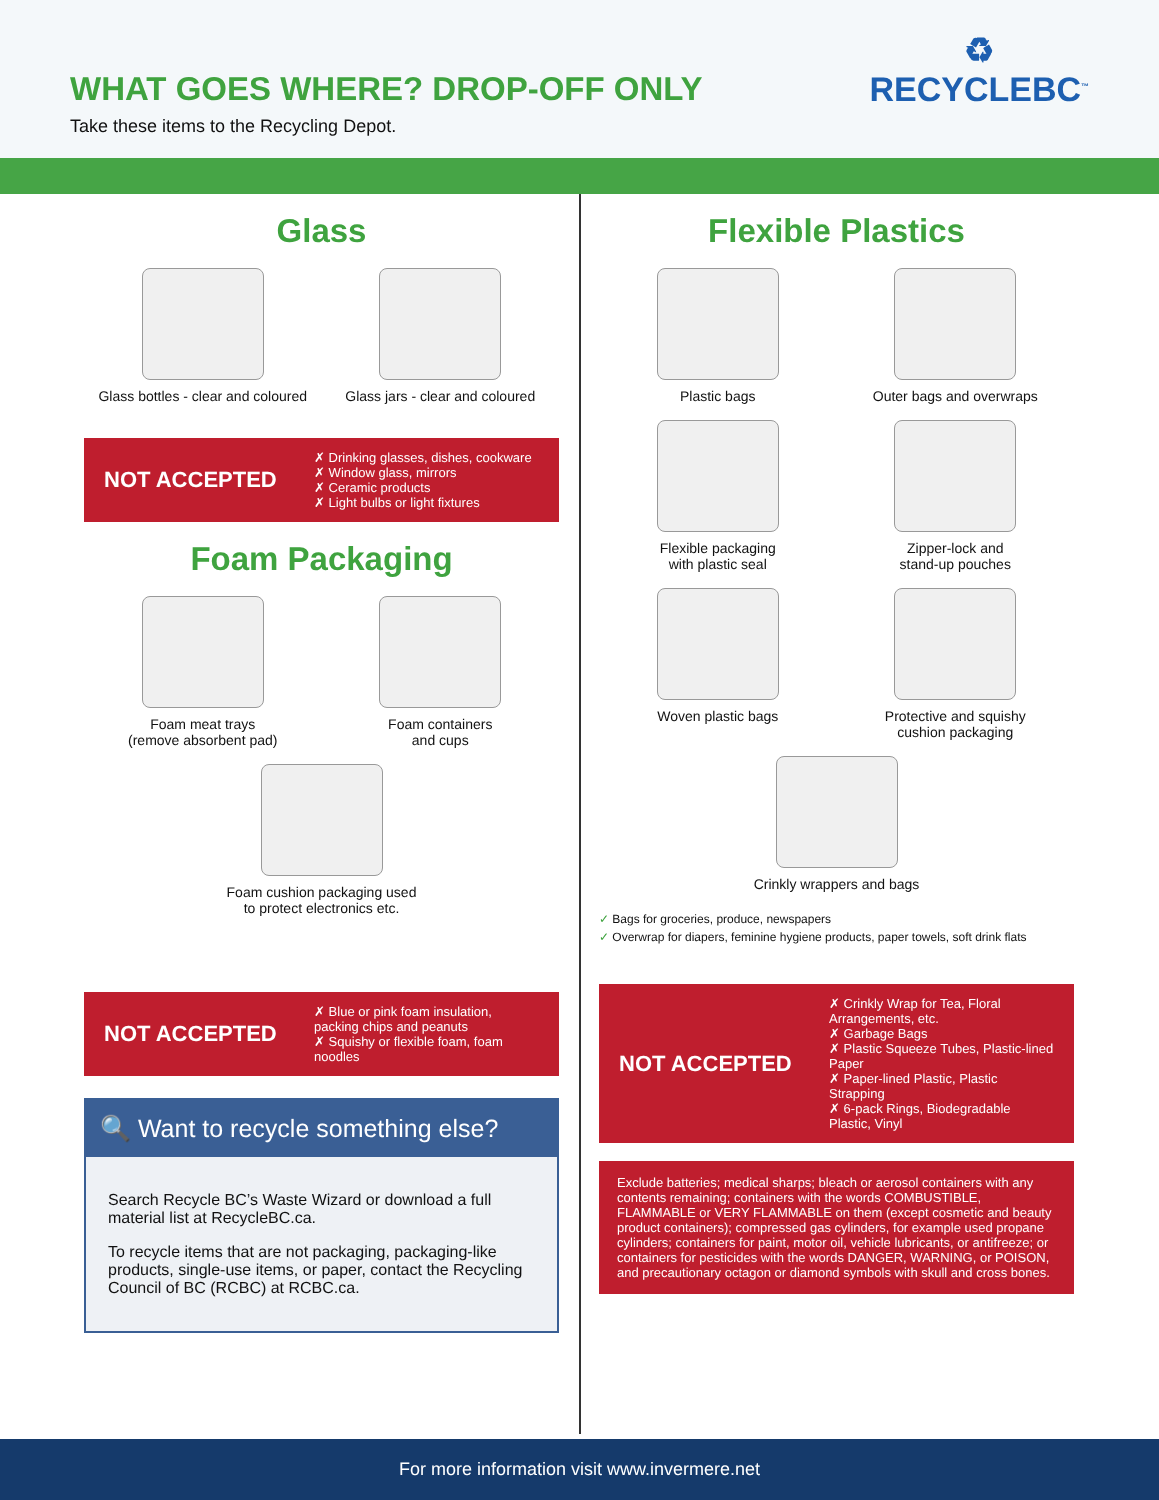WHAT GOES WHERE? DROP-OFF ONLY
Take these items to the Recycling Depot.
♻
RECYCLEBC<sup>™</sup>
Glass
Glass bottles - clear and coloured
Glass jars - clear and coloured
NOT ACCEPTED
✗ Drinking glasses, dishes, cookware
✗ Window glass, mirrors
✗ Ceramic products
✗ Light bulbs or light fixtures
Foam Packaging
Foam meat trays
(remove absorbent pad)
Foam containers
and cups
Foam cushion packaging used
to protect electronics etc.
NOT ACCEPTED
✗ Blue or pink foam insulation, packing chips and peanuts
✗ Squishy or flexible foam, foam noodles
🔍 Want to recycle something else?
Search Recycle BC’s Waste Wizard or download a full material list at RecycleBC.ca.
To recycle items that are not packaging, packaging-like products, single-use items, or paper, contact the Recycling Council of BC (RCBC) at RCBC.ca.
Flexible Plastics
Plastic bags
Outer bags and overwraps
Flexible packaging
with plastic seal
Zipper-lock and
stand-up pouches
Woven plastic bags
Protective and squishy
cushion packaging
Crinkly wrappers and bags
✓ Bags for groceries, produce, newspapers
✓ Overwrap for diapers, feminine hygiene products, paper towels, soft drink flats
NOT ACCEPTED
✗ Crinkly Wrap for Tea, Floral Arrangements, etc.
✗ Garbage Bags
✗ Plastic Squeeze Tubes, Plastic-lined Paper
✗ Paper-lined Plastic, Plastic Strapping
✗ 6-pack Rings, Biodegradable Plastic, Vinyl
Exclude batteries; medical sharps; bleach or aerosol containers with any contents remaining; containers with the words COMBUSTIBLE, FLAMMABLE or VERY FLAMMABLE on them (except cosmetic and beauty product containers); compressed gas cylinders, for example used propane cylinders; containers for paint, motor oil, vehicle lubricants, or antifreeze; or containers for pesticides with the words DANGER, WARNING, or POISON, and precautionary octagon or diamond symbols with skull and cross bones.
For more information visit www.invermere.net